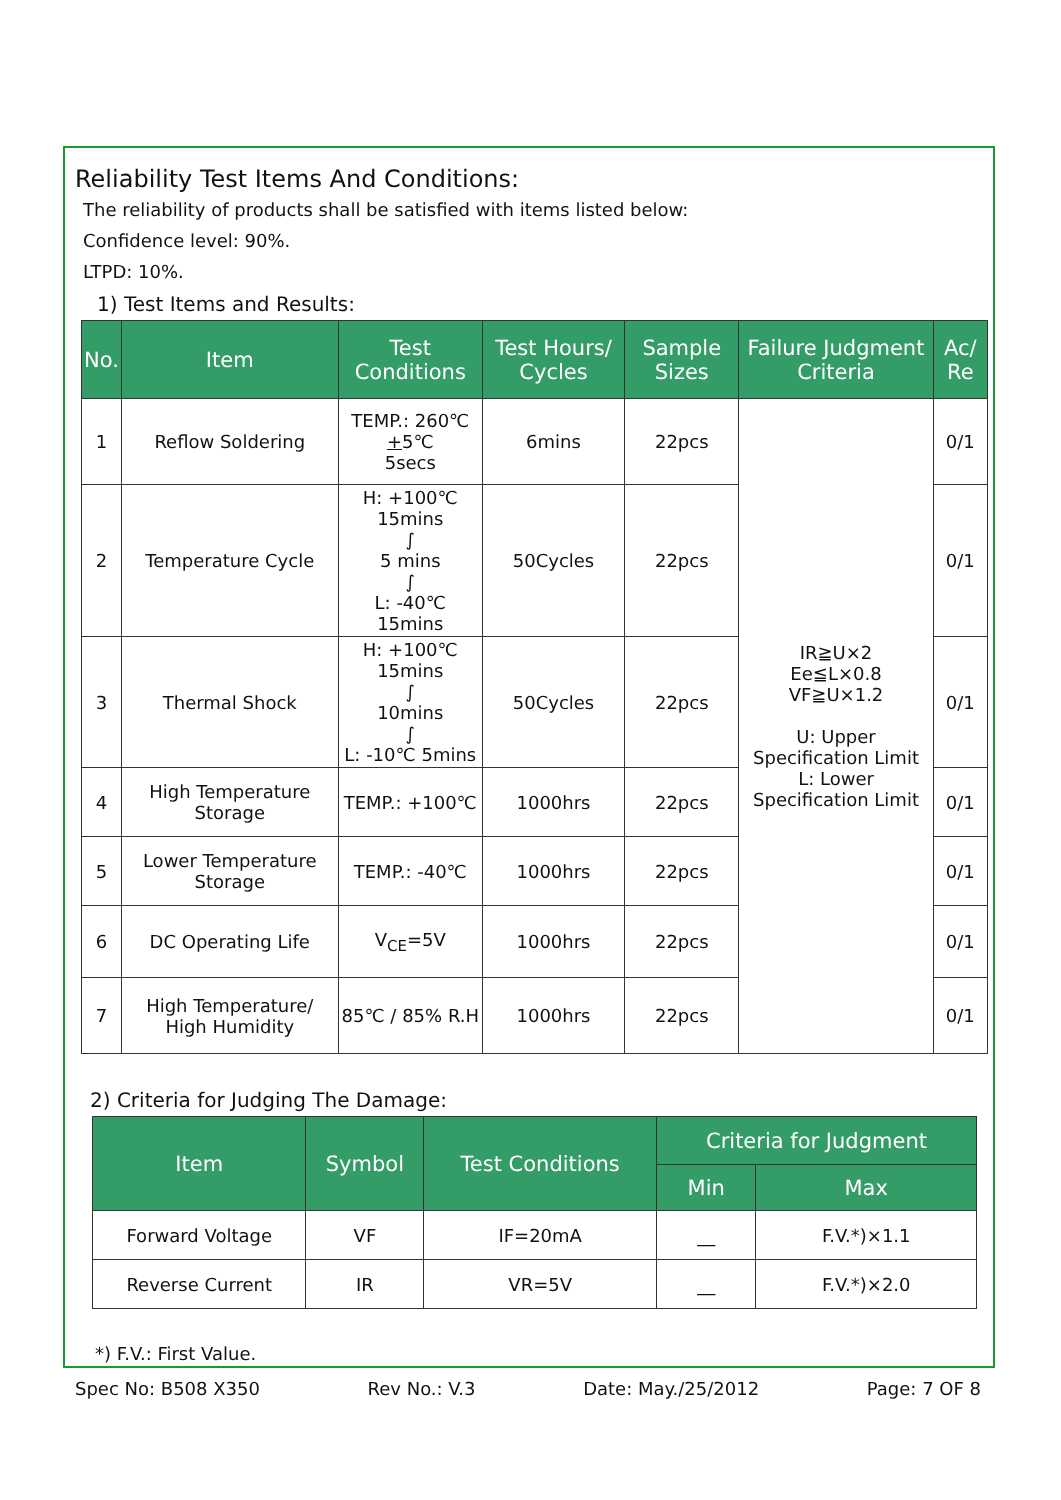Reliability Test Items And Conditions:
The reliability of products shall be satisfied with items listed below:
Confidence level: 90%.
LTPD: 10%.
1) Test Items and Results:
| No. | Item | Test Conditions | Test Hours/ Cycles | Sample Sizes | Failure Judgment Criteria | Ac/ Re |
| --- | --- | --- | --- | --- | --- | --- |
| 1 | Reflow Soldering | TEMP.: 260℃ + 5℃ 5secs | 6mins | 22pcs | IR≧U×2 Ee≦L×0.8 VF≧U×1.2 U: Upper Specification Limit L: Lower Specification Limit | 0/1 |
| 2 | Temperature Cycle | H: +100℃ 15mins ∫ 5 mins ∫ L: -40℃ 15mins | 50Cycles | 22pcs | | 0/1 |
| 3 | Thermal Shock | H: +100℃ 15mins ∫ 10mins ∫ L: -10℃ 5mins | 50Cycles | 22pcs | | 0/1 |
| 4 | High Temperature Storage | TEMP.: +100℃ | 1000hrs | 22pcs | | 0/1 |
| 5 | Lower Temperature Storage | TEMP.: -40℃ | 1000hrs | 22pcs | | 0/1 |
| 6 | DC Operating Life | V<sub>CE</sub>=5V | 1000hrs | 22pcs | | 0/1 |
| 7 | High Temperature/ High Humidity | 85℃ / 85% R.H | 1000hrs | 22pcs | | 0/1 |
2) Criteria for Judging The Damage:
| Item | Symbol | Test Conditions | Criteria for Judgment | |
| --- | --- | --- | --- | --- |
| | | | Min | Max |
| Forward Voltage | VF | IF=20mA | __ | F.V.*)×1.1 |
| Reverse Current | IR | VR=5V | __ | F.V.*)×2.0 |
*) F.V.: First Value.
Spec No: B508 X350 Rev No.: V.3 Date: May./25/2012 Page: 7 OF 8